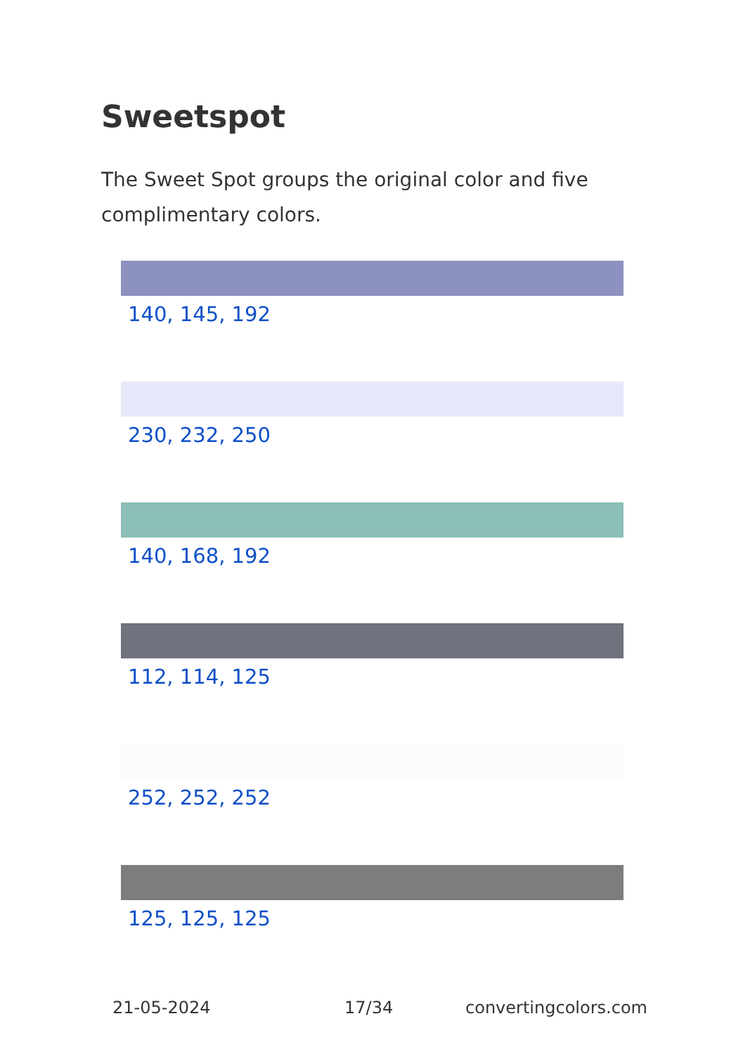Sweetspot
The Sweet Spot groups the original color and five complimentary colors.
140, 145, 192
230, 232, 250
140, 168, 192
112, 114, 125
252, 252, 252
125, 125, 125
21-05-2024 17/34 convertingcolors.com